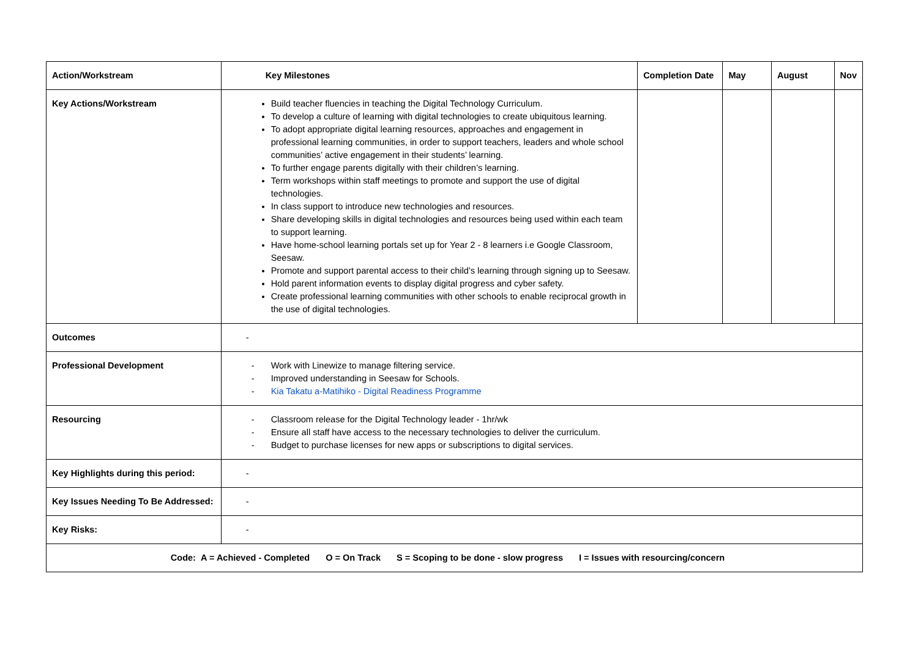| Action/Workstream | Key Milestones | Completion Date | May | August | Nov |
| --- | --- | --- | --- | --- | --- |
| Key Actions/Workstream | Build teacher fluencies in teaching the Digital Technology Curriculum. To develop a culture of learning with digital technologies to create ubiquitous learning. To adopt appropriate digital learning resources, approaches and engagement in professional learning communities, in order to support teachers, leaders and whole school communities’ active engagement in their students’ learning. To further engage parents digitally with their children’s learning. Term workshops within staff meetings to promote and support the use of digital technologies. In class support to introduce new technologies and resources. Share developing skills in digital technologies and resources being used within each team to support learning. Have home-school learning portals set up for Year 2 - 8 learners i.e Google Classroom, Seesaw. Promote and support parental access to their child’s learning through signing up to Seesaw. Hold parent information events to display digital progress and cyber safety. Create professional learning communities with other schools to enable reciprocal growth in the use of digital technologies. | | | | |
| Outcomes | - | | | | |
| Professional Development | - Work with Linewize to manage filtering service. - Improved understanding in Seesaw for Schools. - Kia Takatu a-Matihiko - Digital Readiness Programme | | | | |
| Resourcing | - Classroom release for the Digital Technology leader - 1hr/wk - Ensure all staff have access to the necessary technologies to deliver the curriculum. - Budget to purchase licenses for new apps or subscriptions to digital services. | | | | |
| Key Highlights during this period: | - | | | | |
| Key Issues Needing To Be Addressed: | - | | | | |
| Key Risks: | - | | | | |
| Code: A = Achieved - Completed O = On Track S = Scoping to be done - slow progress I = Issues with resourcing/concern | | | | | |